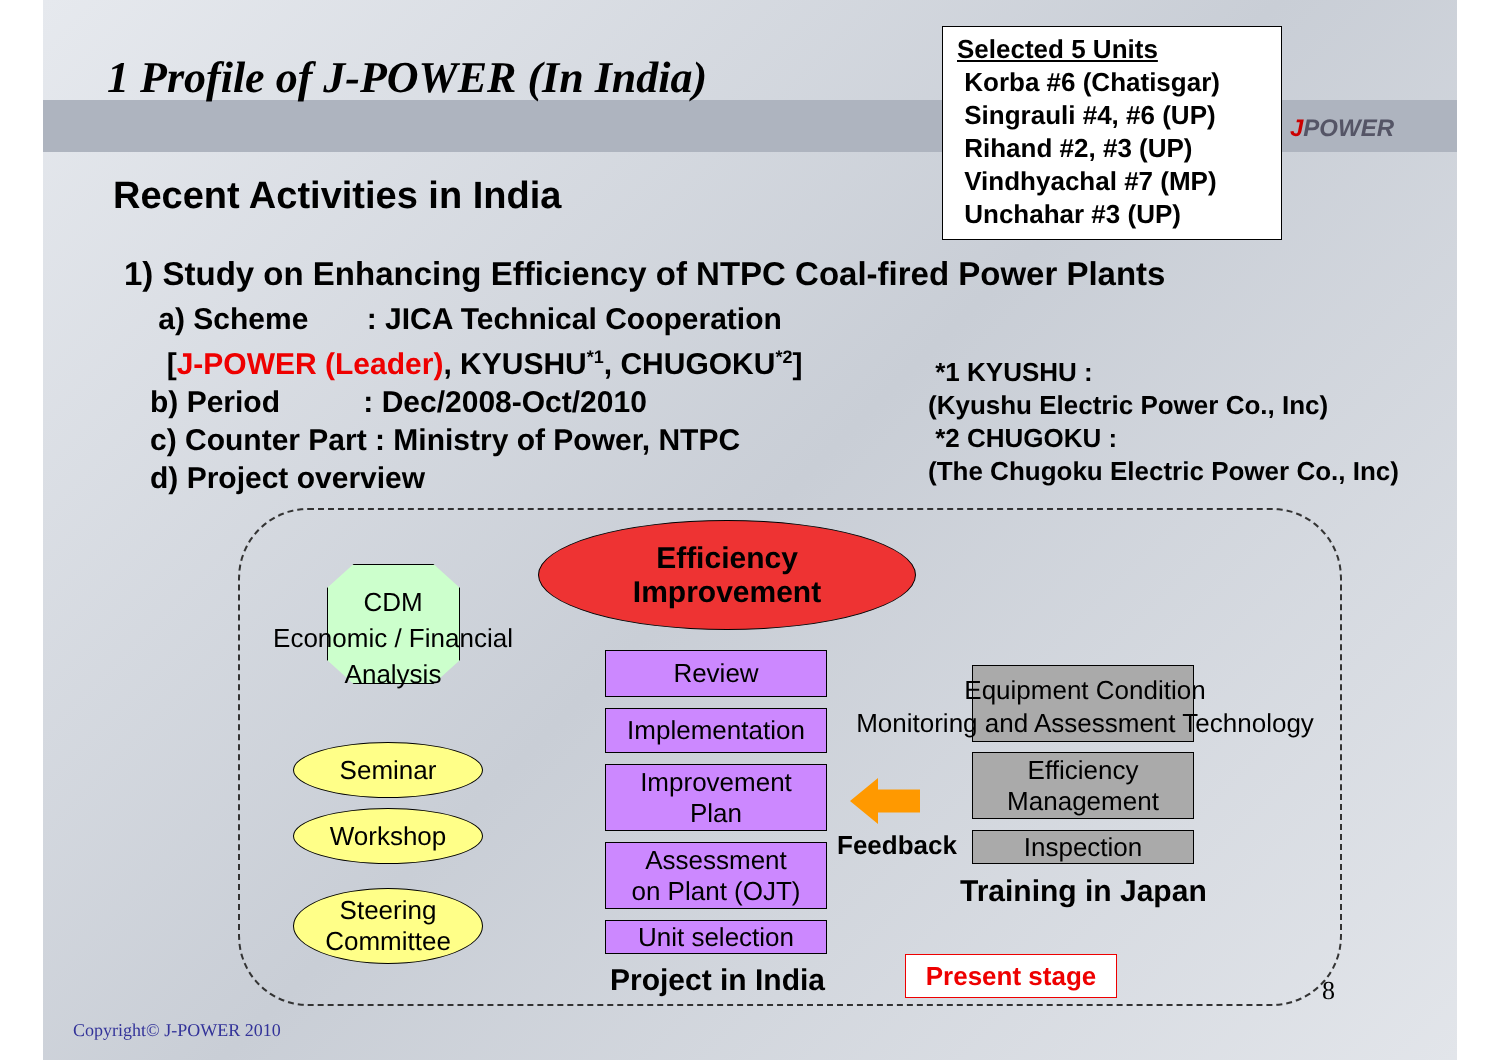1 Profile of J-POWER (In India)
Selected 5 Units
Korba #6 (Chatisgar)
Singrauli #4, #6 (UP)
Rihand #2, #3 (UP)
Vindhyachal #7 (MP)
Unchahar #3 (UP)
JPOWER
Recent Activities in India
1) Study on Enhancing Efficiency of NTPC Coal-fired Power Plants
a) Scheme : JICA Technical Cooperation
[J-POWER (Leader), KYUSHU<sup>*1</sup>, CHUGOKU<sup>*2</sup>]
b) Period : Dec/2008-Oct/2010
c) Counter Part : Ministry of Power, NTPC
d) Project overview
*1 KYUSHU :
(Kyushu Electric Power Co., Inc)
*2 CHUGOKU :
(The Chugoku Electric Power Co., Inc)
Efficiency
Improvement
CDM
Economic / Financial
Analysis
Seminar
Workshop
Steering
Committee
Review
Implementation
Improvement
Plan
Assessment
on Plant (OJT)
Unit selection
Project in India
Feedback
Equipment Condition
Monitoring and Assessment Technology
Efficiency
Management
Inspection
Training in Japan
Present stage
8
Copyright© J-POWER 2010